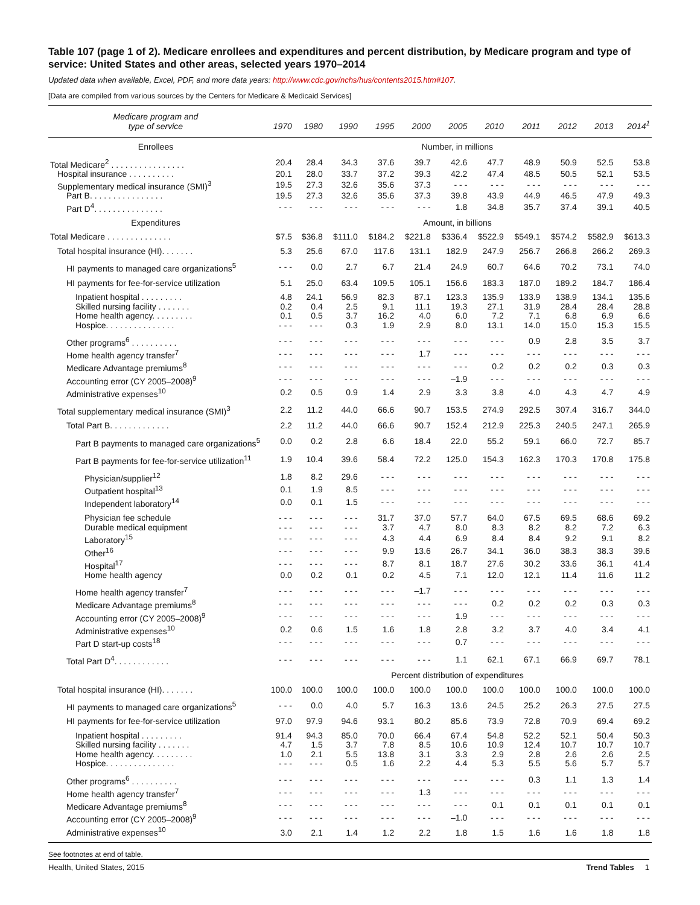Table 107 (page 1 of 2). Medicare enrollees and expenditures and percent distribution, by Medicare program and type of service: United States and other areas, selected years 1970–2014
Updated data when available, Excel, PDF, and more data years: http://www.cdc.gov/nchs/hus/contents2015.htm#107.
[Data are compiled from various sources by the Centers for Medicare & Medicaid Services]
| Medicare program and type of service | 1970 | 1980 | 1990 | 1995 | 2000 | 2005 | 2010 | 2011 | 2012 | 2013 | 2014<sup>1</sup> |
| --- | --- | --- | --- | --- | --- | --- | --- | --- | --- | --- | --- |
| Enrollees | Number, in millions | | | | | | | | | | |
| Total Medicare<sup>2</sup> . . . . . . . . . . . . . . . . | 20.4 | 28.4 | 34.3 | 37.6 | 39.7 | 42.6 | 47.7 | 48.9 | 50.9 | 52.5 | 53.8 |
| Hospital insurance . . . . . . . . . . | 20.1 | 28.0 | 33.7 | 37.2 | 39.3 | 42.2 | 47.4 | 48.5 | 50.5 | 52.1 | 53.5 |
| Supplementary medical insurance (SMI)<sup>3</sup> | 19.5 | 27.3 | 32.6 | 35.6 | 37.3 | - - - | - - - | - - - | - - - | - - - | - - - |
| Part B. . . . . . . . . . . . . . . . | 19.5 | 27.3 | 32.6 | 35.6 | 37.3 | 39.8 | 43.9 | 44.9 | 46.5 | 47.9 | 49.3 |
| Part D<sup>4</sup>. . . . . . . . . . . . . . . | - - - | - - - | - - - | - - - | - - - | 1.8 | 34.8 | 35.7 | 37.4 | 39.1 | 40.5 |
| Expenditures | Amount, in billions | | | | | | | | | | |
| Total Medicare . . . . . . . . . . . . . . | $7.5 | $36.8 | $111.0 | $184.2 | $221.8 | $336.4 | $522.9 | $549.1 | $574.2 | $582.9 | $613.3 |
| Total hospital insurance (HI). . . . . . . | 5.3 | 25.6 | 67.0 | 117.6 | 131.1 | 182.9 | 247.9 | 256.7 | 266.8 | 266.2 | 269.3 |
| HI payments to managed care organizations<sup>5</sup> | - - - | 0.0 | 2.7 | 6.7 | 21.4 | 24.9 | 60.7 | 64.6 | 70.2 | 73.1 | 74.0 |
| HI payments for fee-for-service utilization | 5.1 | 25.0 | 63.4 | 109.5 | 105.1 | 156.6 | 183.3 | 187.0 | 189.2 | 184.7 | 186.4 |
| Inpatient hospital . . . . . . . . . | 4.8 | 24.1 | 56.9 | 82.3 | 87.1 | 123.3 | 135.9 | 133.9 | 138.9 | 134.1 | 135.6 |
| Skilled nursing facility . . . . . . . | 0.2 | 0.4 | 2.5 | 9.1 | 11.1 | 19.3 | 27.1 | 31.9 | 28.4 | 28.4 | 28.8 |
| Home health agency. . . . . . . . . | 0.1 | 0.5 | 3.7 | 16.2 | 4.0 | 6.0 | 7.2 | 7.1 | 6.8 | 6.9 | 6.6 |
| Hospice. . . . . . . . . . . . . . . | - - - | - - - | 0.3 | 1.9 | 2.9 | 8.0 | 13.1 | 14.0 | 15.0 | 15.3 | 15.5 |
| Other programs<sup>6</sup> . . . . . . . . . . | - - - | - - - | - - - | - - - | - - - | - - - | - - - | 0.9 | 2.8 | 3.5 | 3.7 |
| Home health agency transfer<sup>7</sup> | - - - | - - - | - - - | - - - | 1.7 | - - - | - - - | - - - | - - - | - - - | - - - |
| Medicare Advantage premiums<sup>8</sup> | - - - | - - - | - - - | - - - | - - - | - - - | 0.2 | 0.2 | 0.2 | 0.3 | 0.3 |
| Accounting error (CY 2005–2008)<sup>9</sup> | - - - | - - - | - - - | - - - | - - - | –1.9 | - - - | - - - | - - - | - - - | - - - |
| Administrative expenses<sup>10</sup> | 0.2 | 0.5 | 0.9 | 1.4 | 2.9 | 3.3 | 3.8 | 4.0 | 4.3 | 4.7 | 4.9 |
| Total supplementary medical insurance (SMI)<sup>3</sup> | 2.2 | 11.2 | 44.0 | 66.6 | 90.7 | 153.5 | 274.9 | 292.5 | 307.4 | 316.7 | 344.0 |
| Total Part B. . . . . . . . . . . . . | 2.2 | 11.2 | 44.0 | 66.6 | 90.7 | 152.4 | 212.9 | 225.3 | 240.5 | 247.1 | 265.9 |
| Part B payments to managed care organizations<sup>5</sup> | 0.0 | 0.2 | 2.8 | 6.6 | 18.4 | 22.0 | 55.2 | 59.1 | 66.0 | 72.7 | 85.7 |
| Part B payments for fee-for-service utilization<sup>11</sup> | 1.9 | 10.4 | 39.6 | 58.4 | 72.2 | 125.0 | 154.3 | 162.3 | 170.3 | 170.8 | 175.8 |
| Physician/supplier<sup>12</sup> | 1.8 | 8.2 | 29.6 | - - - | - - - | - - - | - - - | - - - | - - - | - - - | - - - |
| Outpatient hospital<sup>13</sup> | 0.1 | 1.9 | 8.5 | - - - | - - - | - - - | - - - | - - - | - - - | - - - | - - - |
| Independent laboratory<sup>14</sup> | 0.0 | 0.1 | 1.5 | - - - | - - - | - - - | - - - | - - - | - - - | - - - | - - - |
| Physician fee schedule | - - - | - - - | - - - | 31.7 | 37.0 | 57.7 | 64.0 | 67.5 | 69.5 | 68.6 | 69.2 |
| Durable medical equipment | - - - | - - - | - - - | 3.7 | 4.7 | 8.0 | 8.3 | 8.2 | 8.2 | 7.2 | 6.3 |
| Laboratory<sup>15</sup> | - - - | - - - | - - - | 4.3 | 4.4 | 6.9 | 8.4 | 8.4 | 9.2 | 9.1 | 8.2 |
| Other<sup>16</sup> | - - - | - - - | - - - | 9.9 | 13.6 | 26.7 | 34.1 | 36.0 | 38.3 | 38.3 | 39.6 |
| Hospital<sup>17</sup> | - - - | - - - | - - - | 8.7 | 8.1 | 18.7 | 27.6 | 30.2 | 33.6 | 36.1 | 41.4 |
| Home health agency | 0.0 | 0.2 | 0.1 | 0.2 | 4.5 | 7.1 | 12.0 | 12.1 | 11.4 | 11.6 | 11.2 |
| Home health agency transfer<sup>7</sup> | - - - | - - - | - - - | - - - | –1.7 | - - - | - - - | - - - | - - - | - - - | - - - |
| Medicare Advantage premiums<sup>8</sup> | - - - | - - - | - - - | - - - | - - - | - - - | 0.2 | 0.2 | 0.2 | 0.3 | 0.3 |
| Accounting error (CY 2005–2008)<sup>9</sup> | - - - | - - - | - - - | - - - | - - - | 1.9 | - - - | - - - | - - - | - - - | - - - |
| Administrative expenses<sup>10</sup> | 0.2 | 0.6 | 1.5 | 1.6 | 1.8 | 2.8 | 3.2 | 3.7 | 4.0 | 3.4 | 4.1 |
| Part D start-up costs<sup>18</sup> | - - - | - - - | - - - | - - - | - - - | 0.7 | - - - | - - - | - - - | - - - | - - - |
| Total Part D<sup>4</sup>. . . . . . . . . . . . | - - - | - - - | - - - | - - - | - - - | 1.1 | 62.1 | 67.1 | 66.9 | 69.7 | 78.1 |
| | Percent distribution of expenditures | | | | | | | | | | |
| Total hospital insurance (HI). . . . . . . | 100.0 | 100.0 | 100.0 | 100.0 | 100.0 | 100.0 | 100.0 | 100.0 | 100.0 | 100.0 | 100.0 |
| HI payments to managed care organizations<sup>5</sup> | - - - | 0.0 | 4.0 | 5.7 | 16.3 | 13.6 | 24.5 | 25.2 | 26.3 | 27.5 | 27.5 |
| HI payments for fee-for-service utilization | 97.0 | 97.9 | 94.6 | 93.1 | 80.2 | 85.6 | 73.9 | 72.8 | 70.9 | 69.4 | 69.2 |
| Inpatient hospital . . . . . . . . . | 91.4 | 94.3 | 85.0 | 70.0 | 66.4 | 67.4 | 54.8 | 52.2 | 52.1 | 50.4 | 50.3 |
| Skilled nursing facility . . . . . . . | 4.7 | 1.5 | 3.7 | 7.8 | 8.5 | 10.6 | 10.9 | 12.4 | 10.7 | 10.7 | 10.7 |
| Home health agency. . . . . . . . . | 1.0 | 2.1 | 5.5 | 13.8 | 3.1 | 3.3 | 2.9 | 2.8 | 2.6 | 2.6 | 2.5 |
| Hospice. . . . . . . . . . . . . . . | - - - | - - - | 0.5 | 1.6 | 2.2 | 4.4 | 5.3 | 5.5 | 5.6 | 5.7 | 5.7 |
| Other programs<sup>6</sup> . . . . . . . . . . | - - - | - - - | - - - | - - - | - - - | - - - | - - - | 0.3 | 1.1 | 1.3 | 1.4 |
| Home health agency transfer<sup>7</sup> | - - - | - - - | - - - | - - - | 1.3 | - - - | - - - | - - - | - - - | - - - | - - - |
| Medicare Advantage premiums<sup>8</sup> | - - - | - - - | - - - | - - - | - - - | - - - | 0.1 | 0.1 | 0.1 | 0.1 | 0.1 |
| Accounting error (CY 2005–2008)<sup>9</sup> | - - - | - - - | - - - | - - - | - - - | –1.0 | - - - | - - - | - - - | - - - | - - - |
| Administrative expenses<sup>10</sup> | 3.0 | 2.1 | 1.4 | 1.2 | 2.2 | 1.8 | 1.5 | 1.6 | 1.6 | 1.8 | 1.8 |
See footnotes at end of table.
Health, United States, 2015 Trend Tables 1